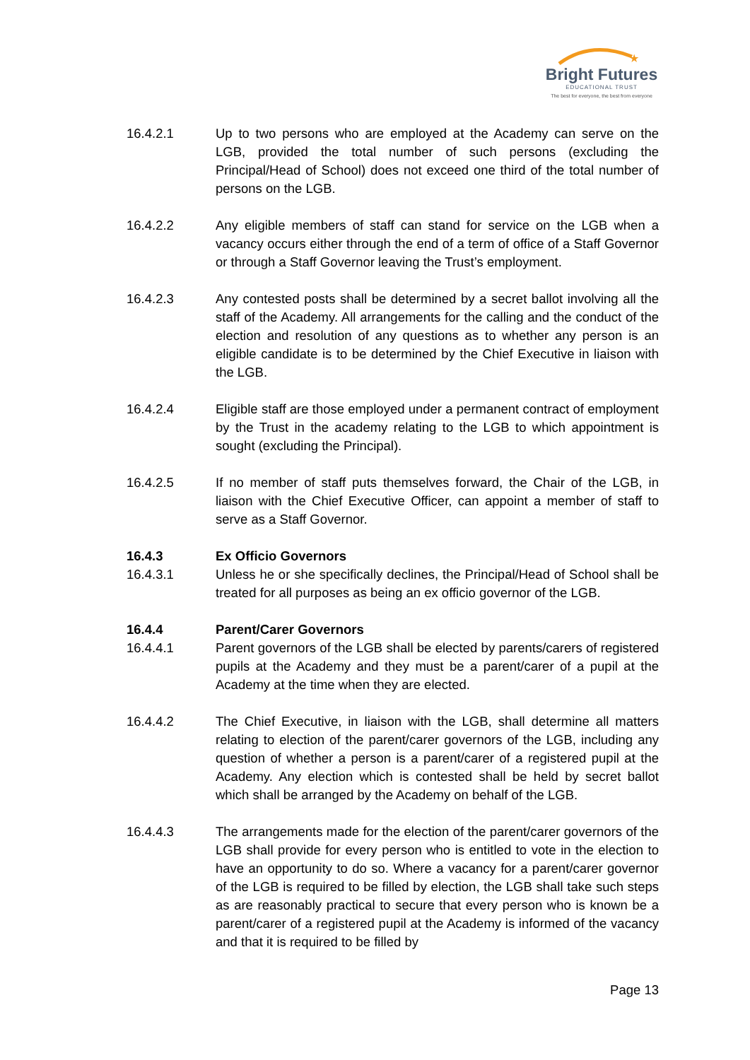★
Bright Futures
EDUCATIONAL TRUST
The best for everyone, the best from everyone
16.4.2.1 Up to two persons who are employed at the Academy can serve on the LGB, provided the total number of such persons (excluding the Principal/Head of School) does not exceed one third of the total number of persons on the LGB.
16.4.2.2 Any eligible members of staff can stand for service on the LGB when a vacancy occurs either through the end of a term of office of a Staff Governor or through a Staff Governor leaving the Trust’s employment.
16.4.2.3 Any contested posts shall be determined by a secret ballot involving all the staff of the Academy. All arrangements for the calling and the conduct of the election and resolution of any questions as to whether any person is an eligible candidate is to be determined by the Chief Executive in liaison with the LGB.
16.4.2.4 Eligible staff are those employed under a permanent contract of employment by the Trust in the academy relating to the LGB to which appointment is sought (excluding the Principal).
16.4.2.5 If no member of staff puts themselves forward, the Chair of the LGB, in liaison with the Chief Executive Officer, can appoint a member of staff to serve as a Staff Governor.
16.4.3 Ex Officio Governors
16.4.3.1 Unless he or she specifically declines, the Principal/Head of School shall be treated for all purposes as being an ex officio governor of the LGB.
16.4.4 Parent/Carer Governors
16.4.4.1 Parent governors of the LGB shall be elected by parents/carers of registered pupils at the Academy and they must be a parent/carer of a pupil at the Academy at the time when they are elected.
16.4.4.2 The Chief Executive, in liaison with the LGB, shall determine all matters relating to election of the parent/carer governors of the LGB, including any question of whether a person is a parent/carer of a registered pupil at the Academy. Any election which is contested shall be held by secret ballot which shall be arranged by the Academy on behalf of the LGB.
16.4.4.3 The arrangements made for the election of the parent/carer governors of the LGB shall provide for every person who is entitled to vote in the election to have an opportunity to do so. Where a vacancy for a parent/carer governor of the LGB is required to be filled by election, the LGB shall take such steps as are reasonably practical to secure that every person who is known be a parent/carer of a registered pupil at the Academy is informed of the vacancy and that it is required to be filled by
Page 13